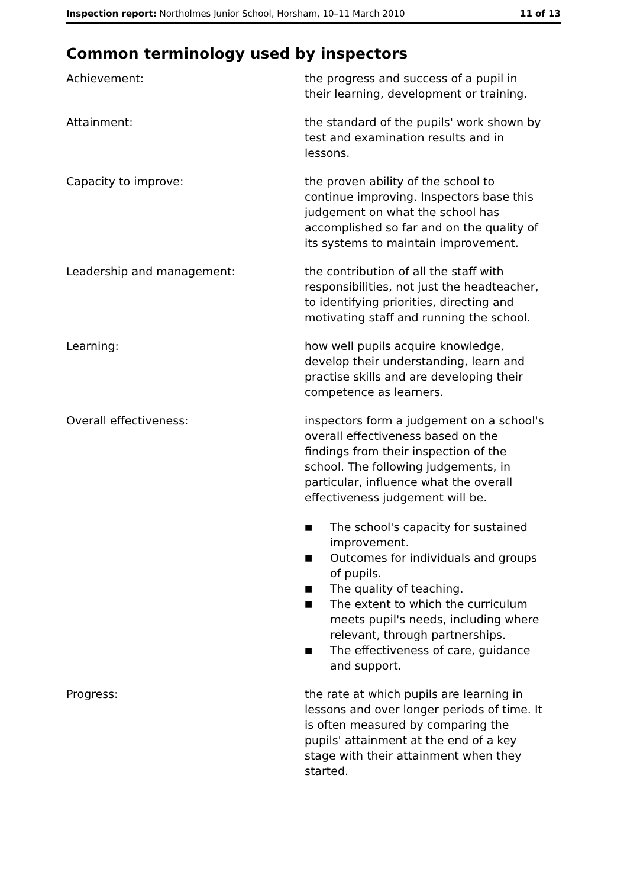Inspection report: Northolmes Junior School, Horsham, 10–11 March 2010
11 of 13
Common terminology used by inspectors
Achievement: the progress and success of a pupil in their learning, development or training.
Attainment: the standard of the pupils' work shown by test and examination results and in lessons.
Capacity to improve: the proven ability of the school to continue improving. Inspectors base this judgement on what the school has accomplished so far and on the quality of its systems to maintain improvement.
Leadership and management: the contribution of all the staff with responsibilities, not just the headteacher, to identifying priorities, directing and motivating staff and running the school.
Learning: how well pupils acquire knowledge, develop their understanding, learn and practise skills and are developing their competence as learners.
Overall effectiveness: inspectors form a judgement on a school's overall effectiveness based on the findings from their inspection of the school. The following judgements, in particular, influence what the overall effectiveness judgement will be.
■ The school's capacity for sustained improvement.
■ Outcomes for individuals and groups of pupils.
■ The quality of teaching.
■ The extent to which the curriculum meets pupil's needs, including where relevant, through partnerships.
■ The effectiveness of care, guidance and support.
Progress: the rate at which pupils are learning in lessons and over longer periods of time. It is often measured by comparing the pupils' attainment at the end of a key stage with their attainment when they started.